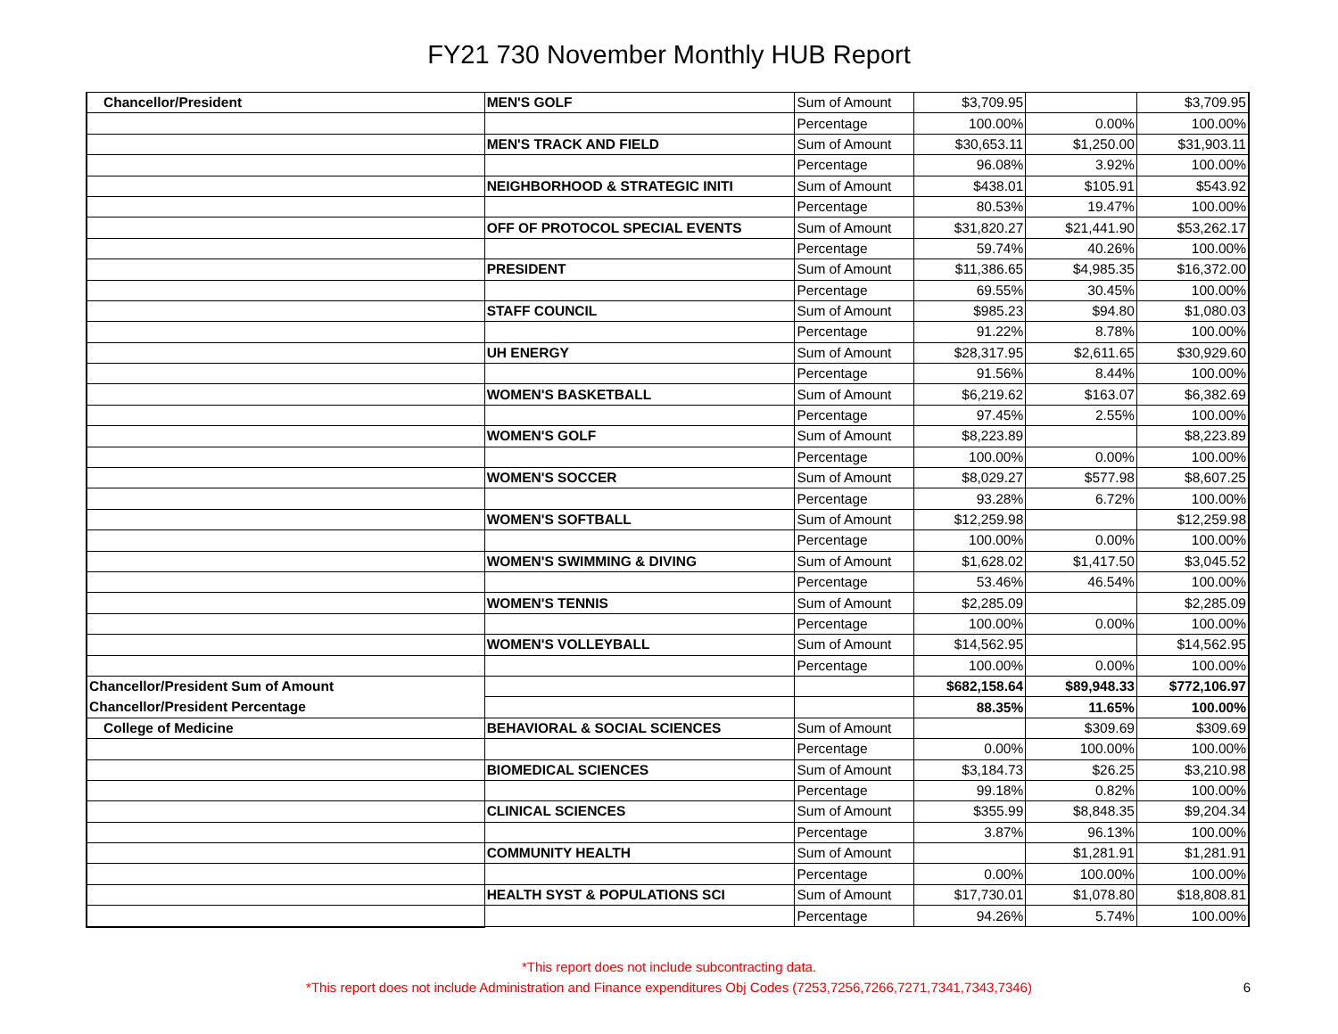FY21 730 November Monthly HUB Report
| Chancellor/President | MEN'S GOLF | Sum of Amount | $3,709.95 | | $3,709.95 |
| | | Percentage | 100.00% | 0.00% | 100.00% |
| | MEN'S TRACK AND FIELD | Sum of Amount | $30,653.11 | $1,250.00 | $31,903.11 |
| | | Percentage | 96.08% | 3.92% | 100.00% |
| | NEIGHBORHOOD & STRATEGIC INITI | Sum of Amount | $438.01 | $105.91 | $543.92 |
| | | Percentage | 80.53% | 19.47% | 100.00% |
| | OFF OF PROTOCOL SPECIAL EVENTS | Sum of Amount | $31,820.27 | $21,441.90 | $53,262.17 |
| | | Percentage | 59.74% | 40.26% | 100.00% |
| | PRESIDENT | Sum of Amount | $11,386.65 | $4,985.35 | $16,372.00 |
| | | Percentage | 69.55% | 30.45% | 100.00% |
| | STAFF COUNCIL | Sum of Amount | $985.23 | $94.80 | $1,080.03 |
| | | Percentage | 91.22% | 8.78% | 100.00% |
| | UH ENERGY | Sum of Amount | $28,317.95 | $2,611.65 | $30,929.60 |
| | | Percentage | 91.56% | 8.44% | 100.00% |
| | WOMEN'S BASKETBALL | Sum of Amount | $6,219.62 | $163.07 | $6,382.69 |
| | | Percentage | 97.45% | 2.55% | 100.00% |
| | WOMEN'S GOLF | Sum of Amount | $8,223.89 | | $8,223.89 |
| | | Percentage | 100.00% | 0.00% | 100.00% |
| | WOMEN'S SOCCER | Sum of Amount | $8,029.27 | $577.98 | $8,607.25 |
| | | Percentage | 93.28% | 6.72% | 100.00% |
| | WOMEN'S SOFTBALL | Sum of Amount | $12,259.98 | | $12,259.98 |
| | | Percentage | 100.00% | 0.00% | 100.00% |
| | WOMEN'S SWIMMING & DIVING | Sum of Amount | $1,628.02 | $1,417.50 | $3,045.52 |
| | | Percentage | 53.46% | 46.54% | 100.00% |
| | WOMEN'S TENNIS | Sum of Amount | $2,285.09 | | $2,285.09 |
| | | Percentage | 100.00% | 0.00% | 100.00% |
| | WOMEN'S VOLLEYBALL | Sum of Amount | $14,562.95 | | $14,562.95 |
| | | Percentage | 100.00% | 0.00% | 100.00% |
| Chancellor/President Sum of Amount | | | $682,158.64 | $89,948.33 | $772,106.97 |
| Chancellor/President Percentage | | | 88.35% | 11.65% | 100.00% |
| College of Medicine | BEHAVIORAL & SOCIAL SCIENCES | Sum of Amount | | $309.69 | $309.69 |
| | | Percentage | 0.00% | 100.00% | 100.00% |
| | BIOMEDICAL SCIENCES | Sum of Amount | $3,184.73 | $26.25 | $3,210.98 |
| | | Percentage | 99.18% | 0.82% | 100.00% |
| | CLINICAL SCIENCES | Sum of Amount | $355.99 | $8,848.35 | $9,204.34 |
| | | Percentage | 3.87% | 96.13% | 100.00% |
| | COMMUNITY HEALTH | Sum of Amount | | $1,281.91 | $1,281.91 |
| | | Percentage | 0.00% | 100.00% | 100.00% |
| | HEALTH SYST & POPULATIONS SCI | Sum of Amount | $17,730.01 | $1,078.80 | $18,808.81 |
| | ​ | Percentage | 94.26% | 5.74% | 100.00% |
*This report does not include subcontracting data.
*This report does not include Administration and Finance expenditures Obj Codes (7253,7256,7266,7271,7341,7343,7346)
6